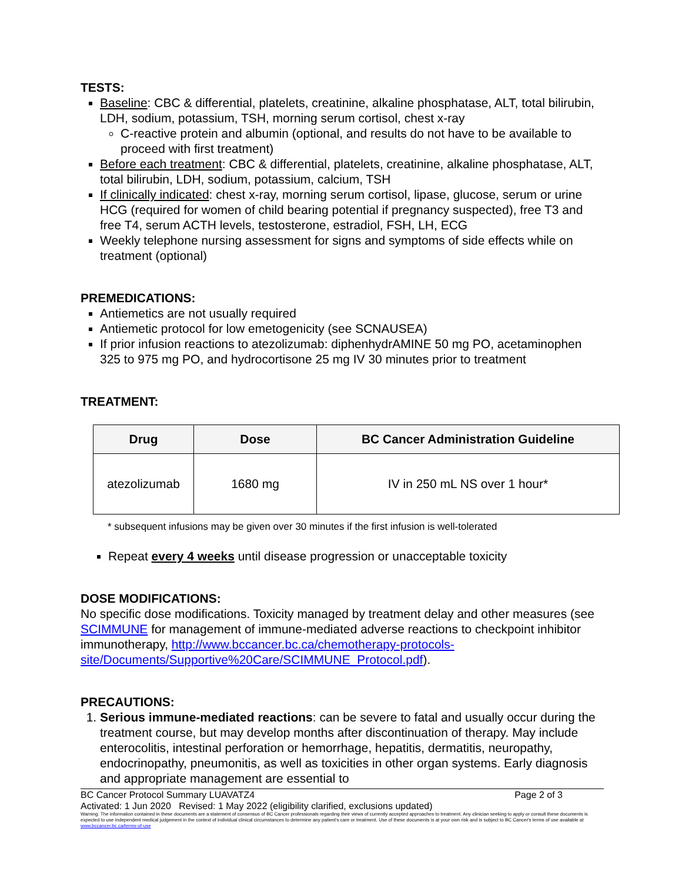TESTS:
Baseline: CBC & differential, platelets, creatinine, alkaline phosphatase, ALT, total bilirubin, LDH, sodium, potassium, TSH, morning serum cortisol, chest x-ray
C-reactive protein and albumin (optional, and results do not have to be available to proceed with first treatment)
Before each treatment: CBC & differential, platelets, creatinine, alkaline phosphatase, ALT, total bilirubin, LDH, sodium, potassium, calcium, TSH
If clinically indicated: chest x-ray, morning serum cortisol, lipase, glucose, serum or urine HCG (required for women of child bearing potential if pregnancy suspected), free T3 and free T4, serum ACTH levels, testosterone, estradiol, FSH, LH, ECG
Weekly telephone nursing assessment for signs and symptoms of side effects while on treatment (optional)
PREMEDICATIONS:
Antiemetics are not usually required
Antiemetic protocol for low emetogenicity (see SCNAUSEA)
If prior infusion reactions to atezolizumab: diphenhydrAMINE 50 mg PO, acetaminophen 325 to 975 mg PO, and hydrocortisone 25 mg IV 30 minutes prior to treatment
TREATMENT:
| Drug | Dose | BC Cancer Administration Guideline |
| --- | --- | --- |
| atezolizumab | 1680 mg | IV in 250 mL NS over 1 hour* |
* subsequent infusions may be given over 30 minutes if the first infusion is well-tolerated
Repeat every 4 weeks until disease progression or unacceptable toxicity
DOSE MODIFICATIONS:
No specific dose modifications. Toxicity managed by treatment delay and other measures (see SCIMMUNE for management of immune-mediated adverse reactions to checkpoint inhibitor immunotherapy, http://www.bccancer.bc.ca/chemotherapy-protocols-site/Documents/Supportive%20Care/SCIMMUNE_Protocol.pdf).
PRECAUTIONS:
1. Serious immune-mediated reactions: can be severe to fatal and usually occur during the treatment course, but may develop months after discontinuation of therapy. May include enterocolitis, intestinal perforation or hemorrhage, hepatitis, dermatitis, neuropathy, endocrinopathy, pneumonitis, as well as toxicities in other organ systems. Early diagnosis and appropriate management are essential to
BC Cancer Protocol Summary LUAVATZ4 Page 2 of 3
Activated: 1 Jun 2020 Revised: 1 May 2022 (eligibility clarified, exclusions updated)
Warning: The information contained in these documents are a statement of consensus of BC Cancer professionals regarding their views of currently accepted approaches to treatment. Any clinician seeking to apply or consult these documents is expected to use independent medical judgement in the context of individual clinical circumstances to determine any patient's care or treatment. Use of these documents is at your own risk and is subject to BC Cancer's terms of use available at www.bccancer.bc.ca/terms-of-use